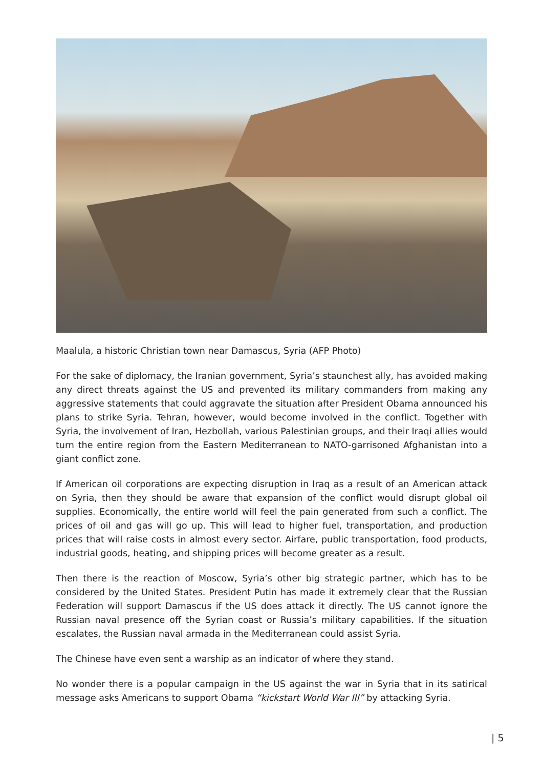Maalula, a historic Christian town near Damascus, Syria (AFP Photo)
For the sake of diplomacy, the Iranian government, Syria’s staunchest ally, has avoided making any direct threats against the US and prevented its military commanders from making any aggressive statements that could aggravate the situation after President Obama announced his plans to strike Syria. Tehran, however, would become involved in the conflict. Together with Syria, the involvement of Iran, Hezbollah, various Palestinian groups, and their Iraqi allies would turn the entire region from the Eastern Mediterranean to NATO-garrisoned Afghanistan into a giant conflict zone.
If American oil corporations are expecting disruption in Iraq as a result of an American attack on Syria, then they should be aware that expansion of the conflict would disrupt global oil supplies. Economically, the entire world will feel the pain generated from such a conflict. The prices of oil and gas will go up. This will lead to higher fuel, transportation, and production prices that will raise costs in almost every sector. Airfare, public transportation, food products, industrial goods, heating, and shipping prices will become greater as a result.
Then there is the reaction of Moscow, Syria’s other big strategic partner, which has to be considered by the United States. President Putin has made it extremely clear that the Russian Federation will support Damascus if the US does attack it directly. The US cannot ignore the Russian naval presence off the Syrian coast or Russia’s military capabilities. If the situation escalates, the Russian naval armada in the Mediterranean could assist Syria.
The Chinese have even sent a warship as an indicator of where they stand.
No wonder there is a popular campaign in the US against the war in Syria that in its satirical message asks Americans to support Obama “kickstart World War III” by attacking Syria.
| 5